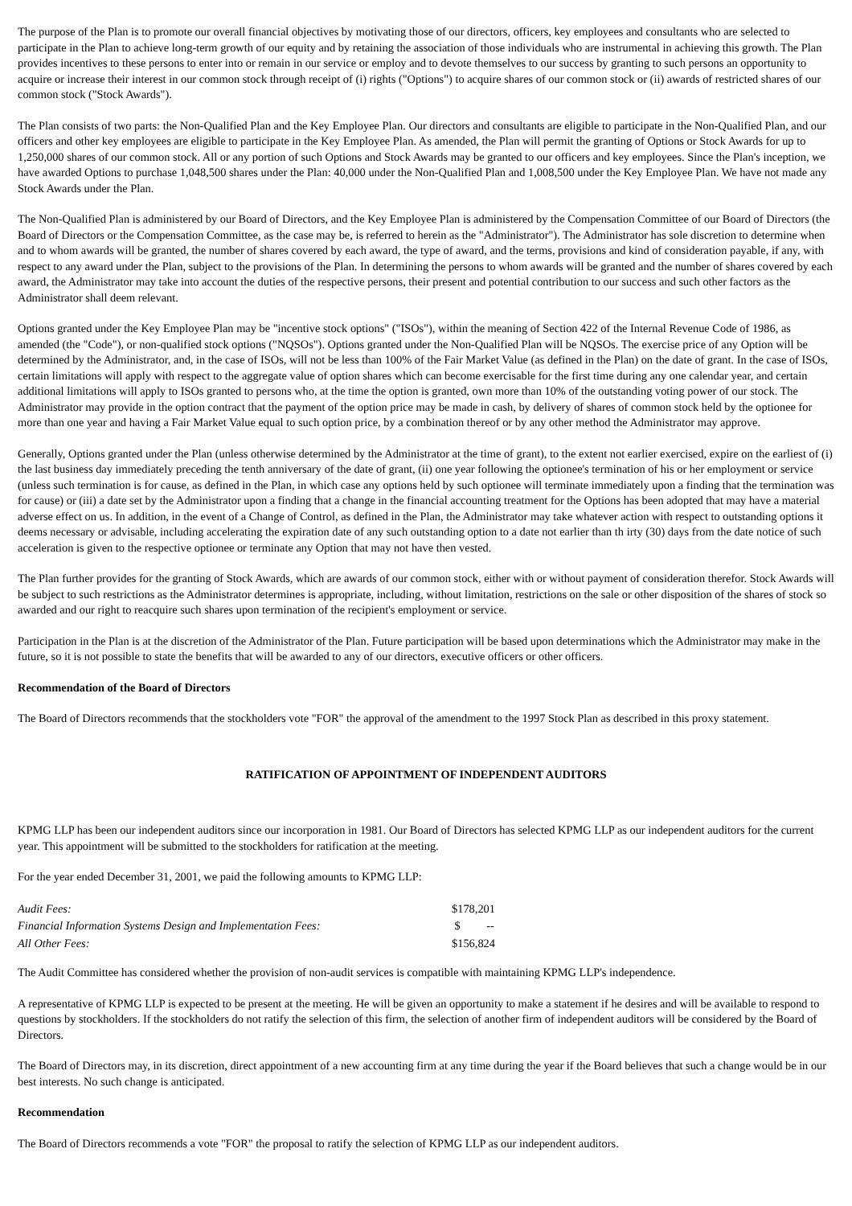The purpose of the Plan is to promote our overall financial objectives by motivating those of our directors, officers, key employees and consultants who are selected to participate in the Plan to achieve long-term growth of our equity and by retaining the association of those individuals who are instrumental in achieving this growth. The Plan provides incentives to these persons to enter into or remain in our service or employ and to devote themselves to our success by granting to such persons an opportunity to acquire or increase their interest in our common stock through receipt of (i) rights ("Options") to acquire shares of our common stock or (ii) awards of restricted shares of our common stock ("Stock Awards").
The Plan consists of two parts: the Non-Qualified Plan and the Key Employee Plan. Our directors and consultants are eligible to participate in the Non-Qualified Plan, and our officers and other key employees are eligible to participate in the Key Employee Plan. As amended, the Plan will permit the granting of Options or Stock Awards for up to 1,250,000 shares of our common stock. All or any portion of such Options and Stock Awards may be granted to our officers and key employees. Since the Plan's inception, we have awarded Options to purchase 1,048,500 shares under the Plan: 40,000 under the Non-Qualified Plan and 1,008,500 under the Key Employee Plan. We have not made any Stock Awards under the Plan.
The Non-Qualified Plan is administered by our Board of Directors, and the Key Employee Plan is administered by the Compensation Committee of our Board of Directors (the Board of Directors or the Compensation Committee, as the case may be, is referred to herein as the "Administrator"). The Administrator has sole discretion to determine when and to whom awards will be granted, the number of shares covered by each award, the type of award, and the terms, provisions and kind of consideration payable, if any, with respect to any award under the Plan, subject to the provisions of the Plan. In determining the persons to whom awards will be granted and the number of shares covered by each award, the Administrator may take into account the duties of the respective persons, their present and potential contribution to our success and such other factors as the Administrator shall deem relevant.
Options granted under the Key Employee Plan may be "incentive stock options" ("ISOs"), within the meaning of Section 422 of the Internal Revenue Code of 1986, as amended (the "Code"), or non-qualified stock options ("NQSOs"). Options granted under the Non-Qualified Plan will be NQSOs. The exercise price of any Option will be determined by the Administrator, and, in the case of ISOs, will not be less than 100% of the Fair Market Value (as defined in the Plan) on the date of grant. In the case of ISOs, certain limitations will apply with respect to the aggregate value of option shares which can become exercisable for the first time during any one calendar year, and certain additional limitations will apply to ISOs granted to persons who, at the time the option is granted, own more than 10% of the outstanding voting power of our stock. The Administrator may provide in the option contract that the payment of the option price may be made in cash, by delivery of shares of common stock held by the optionee for more than one year and having a Fair Market Value equal to such option price, by a combination thereof or by any other method the Administrator may approve.
Generally, Options granted under the Plan (unless otherwise determined by the Administrator at the time of grant), to the extent not earlier exercised, expire on the earliest of (i) the last business day immediately preceding the tenth anniversary of the date of grant, (ii) one year following the optionee's termination of his or her employment or service (unless such termination is for cause, as defined in the Plan, in which case any options held by such optionee will terminate immediately upon a finding that the termination was for cause) or (iii) a date set by the Administrator upon a finding that a change in the financial accounting treatment for the Options has been adopted that may have a material adverse effect on us. In addition, in the event of a Change of Control, as defined in the Plan, the Administrator may take whatever action with respect to outstanding options it deems necessary or advisable, including accelerating the expiration date of any such outstanding option to a date not earlier than th irty (30) days from the date notice of such acceleration is given to the respective optionee or terminate any Option that may not have then vested.
The Plan further provides for the granting of Stock Awards, which are awards of our common stock, either with or without payment of consideration therefor. Stock Awards will be subject to such restrictions as the Administrator determines is appropriate, including, without limitation, restrictions on the sale or other disposition of the shares of stock so awarded and our right to reacquire such shares upon termination of the recipient's employment or service.
Participation in the Plan is at the discretion of the Administrator of the Plan. Future participation will be based upon determinations which the Administrator may make in the future, so it is not possible to state the benefits that will be awarded to any of our directors, executive officers or other officers.
Recommendation of the Board of Directors
The Board of Directors recommends that the stockholders vote "FOR" the approval of the amendment to the 1997 Stock Plan as described in this proxy statement.
RATIFICATION OF APPOINTMENT OF INDEPENDENT AUDITORS
KPMG LLP has been our independent auditors since our incorporation in 1981. Our Board of Directors has selected KPMG LLP as our independent auditors for the current year. This appointment will be submitted to the stockholders for ratification at the meeting.
For the year ended December 31, 2001, we paid the following amounts to KPMG LLP:
| Audit Fees: | $178,201 |
| Financial Information Systems Design and Implementation Fees: | $ -- |
| All Other Fees: | $156,824 |
The Audit Committee has considered whether the provision of non-audit services is compatible with maintaining KPMG LLP's independence.
A representative of KPMG LLP is expected to be present at the meeting. He will be given an opportunity to make a statement if he desires and will be available to respond to questions by stockholders. If the stockholders do not ratify the selection of this firm, the selection of another firm of independent auditors will be considered by the Board of Directors.
The Board of Directors may, in its discretion, direct appointment of a new accounting firm at any time during the year if the Board believes that such a change would be in our best interests. No such change is anticipated.
Recommendation
The Board of Directors recommends a vote "FOR" the proposal to ratify the selection of KPMG LLP as our independent auditors.